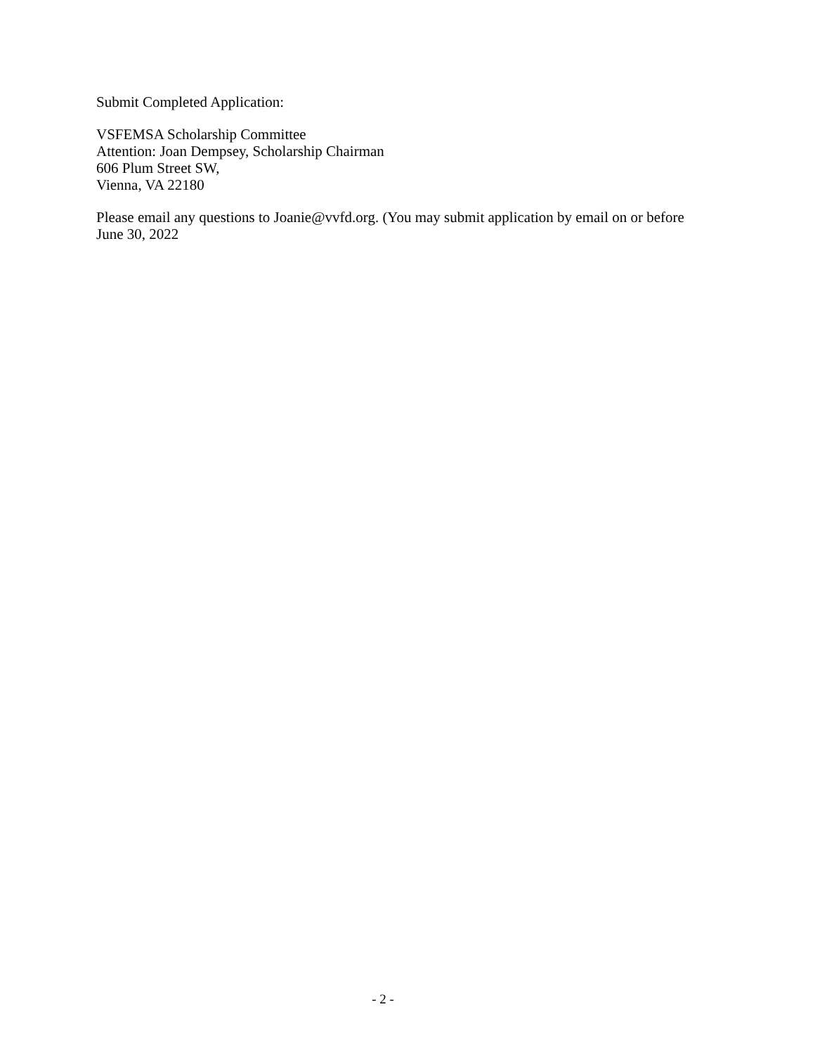Submit Completed Application:
VSFEMSA Scholarship Committee
Attention: Joan Dempsey, Scholarship Chairman
606 Plum Street SW,
Vienna, VA 22180
Please email any questions to Joanie@vvfd.org. (You may submit application by email on or before June 30, 2022
- 2 -